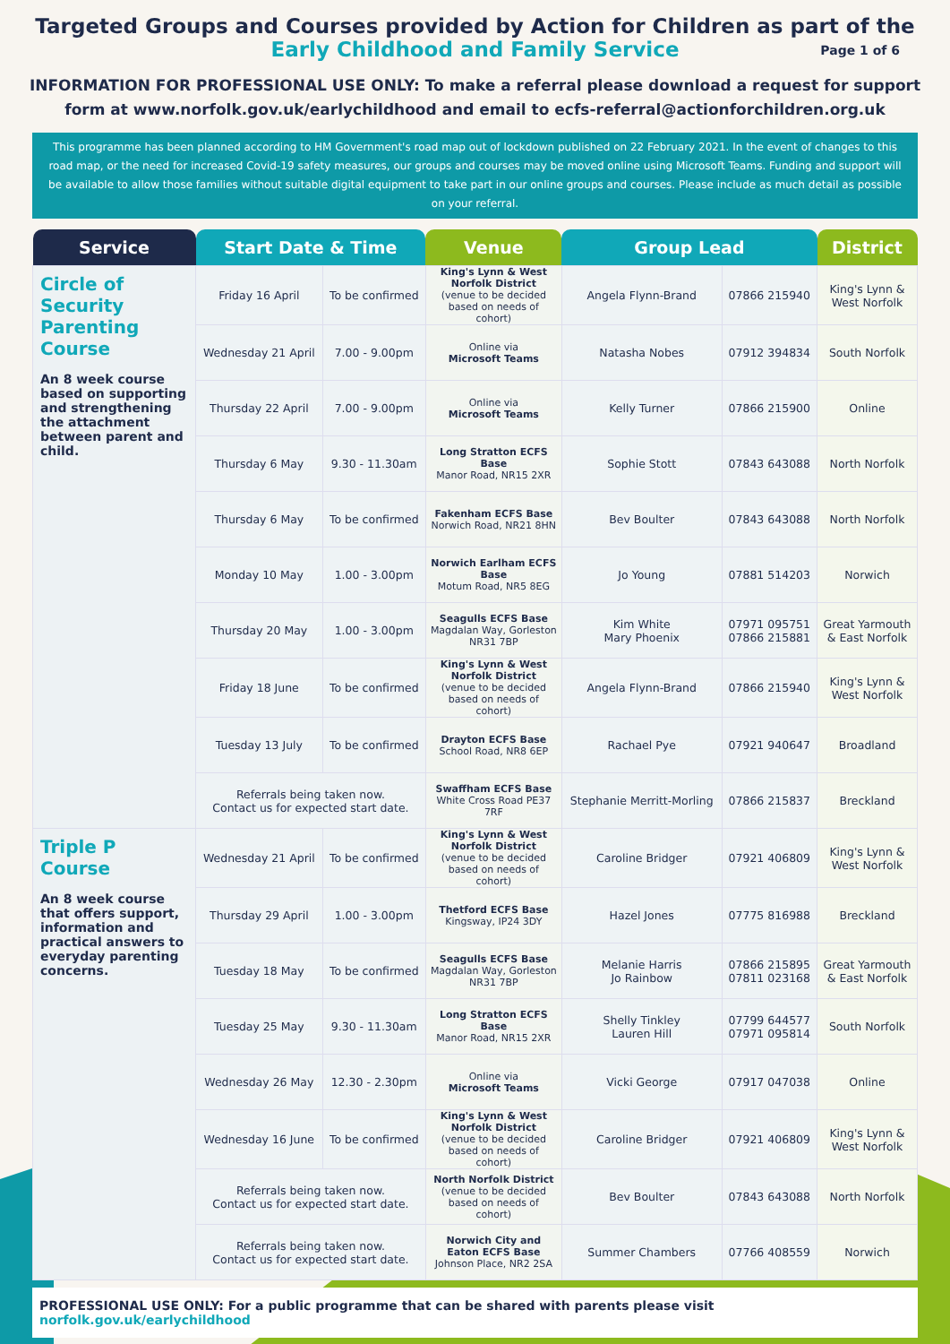Targeted Groups and Courses provided by Action for Children as part of the
Early Childhood and Family Service Page 1 of 6
INFORMATION FOR PROFESSIONAL USE ONLY: To make a referral please download a request for support form at www.norfolk.gov.uk/earlychildhood and email to ecfs-referral@actionforchildren.org.uk
This programme has been planned according to HM Government's road map out of lockdown published on 22 February 2021. In the event of changes to this road map, or the need for increased Covid-19 safety measures, our groups and courses may be moved online using Microsoft Teams. Funding and support will be available to allow those families without suitable digital equipment to take part in our online groups and courses. Please include as much detail as possible on your referral.
| Service | Start Date & Time | | Venue | Group Lead | | District |
| --- | --- | --- | --- | --- | --- | --- |
| Circle of Security Parenting Course An 8 week course based on supporting and strengthening the attachment between parent and child. | Friday 16 April | To be confirmed | King's Lynn & West Norfolk District (venue to be decided based on needs of cohort) | Angela Flynn-Brand | 07866 215940 | King's Lynn & West Norfolk |
| | Wednesday 21 April | 7.00 - 9.00pm | Online via Microsoft Teams | Natasha Nobes | 07912 394834 | South Norfolk |
| | Thursday 22 April | 7.00 - 9.00pm | Online via Microsoft Teams | Kelly Turner | 07866 215900 | Online |
| | Thursday 6 May | 9.30 - 11.30am | Long Stratton ECFS Base Manor Road, NR15 2XR | Sophie Stott | 07843 643088 | North Norfolk |
| | Thursday 6 May | To be confirmed | Fakenham ECFS Base Norwich Road, NR21 8HN | Bev Boulter | 07843 643088 | North Norfolk |
| | Monday 10 May | 1.00 - 3.00pm | Norwich Earlham ECFS Base Motum Road, NR5 8EG | Jo Young | 07881 514203 | Norwich |
| | Thursday 20 May | 1.00 - 3.00pm | Seagulls ECFS Base Magdalan Way, Gorleston NR31 7BP | Kim White Mary Phoenix | 07971 095751 07866 215881 | Great Yarmouth & East Norfolk |
| | Friday 18 June | To be confirmed | King's Lynn & West Norfolk District (venue to be decided based on needs of cohort) | Angela Flynn-Brand | 07866 215940 | King's Lynn & West Norfolk |
| | Tuesday 13 July | To be confirmed | Drayton ECFS Base School Road, NR8 6EP | Rachael Pye | 07921 940647 | Broadland |
| | Referrals being taken now. Contact us for expected start date. | | Swaffham ECFS Base White Cross Road PE37 7RF | Stephanie Merritt-Morling | 07866 215837 | Breckland |
| Triple P Course An 8 week course that offers support, information and practical answers to everyday parenting concerns. | Wednesday 21 April | To be confirmed | King's Lynn & West Norfolk District (venue to be decided based on needs of cohort) | Caroline Bridger | 07921 406809 | King's Lynn & West Norfolk |
| | Thursday 29 April | 1.00 - 3.00pm | Thetford ECFS Base Kingsway, IP24 3DY | Hazel Jones | 07775 816988 | Breckland |
| | Tuesday 18 May | To be confirmed | Seagulls ECFS Base Magdalan Way, Gorleston NR31 7BP | Melanie Harris Jo Rainbow | 07866 215895 07811 023168 | Great Yarmouth & East Norfolk |
| | Tuesday 25 May | 9.30 - 11.30am | Long Stratton ECFS Base Manor Road, NR15 2XR | Shelly Tinkley Lauren Hill | 07799 644577 07971 095814 | South Norfolk |
| | Wednesday 26 May | 12.30 - 2.30pm | Online via Microsoft Teams | Vicki George | 07917 047038 | Online |
| | Wednesday 16 June | To be confirmed | King's Lynn & West Norfolk District (venue to be decided based on needs of cohort) | Caroline Bridger | 07921 406809 | King's Lynn & West Norfolk |
| | Referrals being taken now. Contact us for expected start date. | | North Norfolk District (venue to be decided based on needs of cohort) | Bev Boulter | 07843 643088 | North Norfolk |
| | Referrals being taken now. Contact us for expected start date. | | Norwich City and Eaton ECFS Base Johnson Place, NR2 2SA | Summer Chambers | 07766 408559 | Norwich |
PROFESSIONAL USE ONLY: For a public programme that can be shared with parents please visit norfolk.gov.uk/earlychildhood